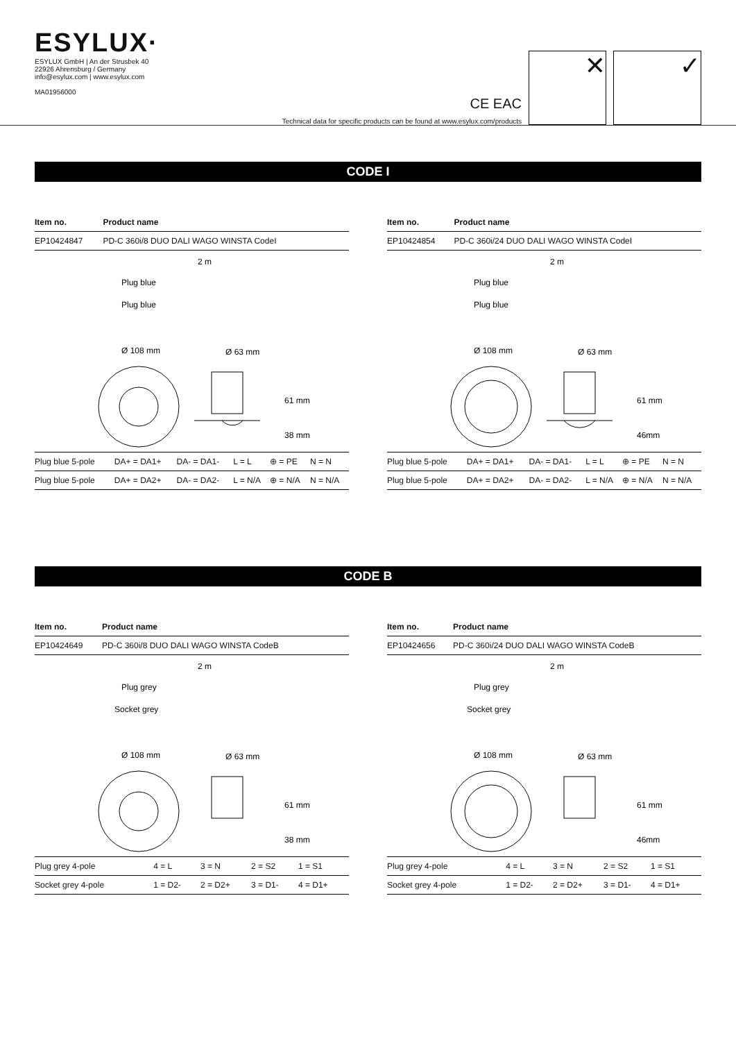ESYLUX·
ESYLUX GmbH | An der Strusbek 40
22926 Ahrensburg / Germany
info@esylux.com | www.esylux.com
MA01956000
CE EAC
Technical data for specific products can be found at www.esylux.com/products
✕
✓
CODE I
| Item no. | Product name |
| --- | --- |
| EP10424847 | PD-C 360i/8 DUO DALI WAGO WINSTA CodeI |
2 m
Plug blue
Plug blue
Ø 108 mm
Ø 63 mm
61 mm
38 mm
| Plug blue 5-pole | DA+ = DA1+ | DA- = DA1- | L = L | ⊕ = PE | N = N |
| Plug blue 5-pole | DA+ = DA2+ | DA- = DA2- | L = N/A | ⊕ = N/A | N = N/A |
| Item no. | Product name |
| --- | --- |
| EP10424854 | PD-C 360i/24 DUO DALI WAGO WINSTA CodeI |
2 m
Plug blue
Plug blue
Ø 108 mm
Ø 63 mm
61 mm
46mm
| Plug blue 5-pole | DA+ = DA1+ | DA- = DA1- | L = L | ⊕ = PE | N = N |
| Plug blue 5-pole | DA+ = DA2+ | DA- = DA2- | L = N/A | ⊕ = N/A | N = N/A |
CODE B
| Item no. | Product name |
| --- | --- |
| EP10424649 | PD-C 360i/8 DUO DALI WAGO WINSTA CodeB |
2 m
Plug grey
Socket grey
Ø 108 mm
Ø 63 mm
61 mm
38 mm
| Plug grey 4-pole | 4 = L | 3 = N | 2 = S2 | 1 = S1 |
| Socket grey 4-pole | 1 = D2- | 2 = D2+ | 3 = D1- | 4 = D1+ |
| Item no. | Product name |
| --- | --- |
| EP10424656 | PD-C 360i/24 DUO DALI WAGO WINSTA CodeB |
2 m
Plug grey
Socket grey
Ø 108 mm
Ø 63 mm
61 mm
46mm
| Plug grey 4-pole | 4 = L | 3 = N | 2 = S2 | 1 = S1 |
| Socket grey 4-pole | 1 = D2- | 2 = D2+ | 3 = D1- | 4 = D1+ |